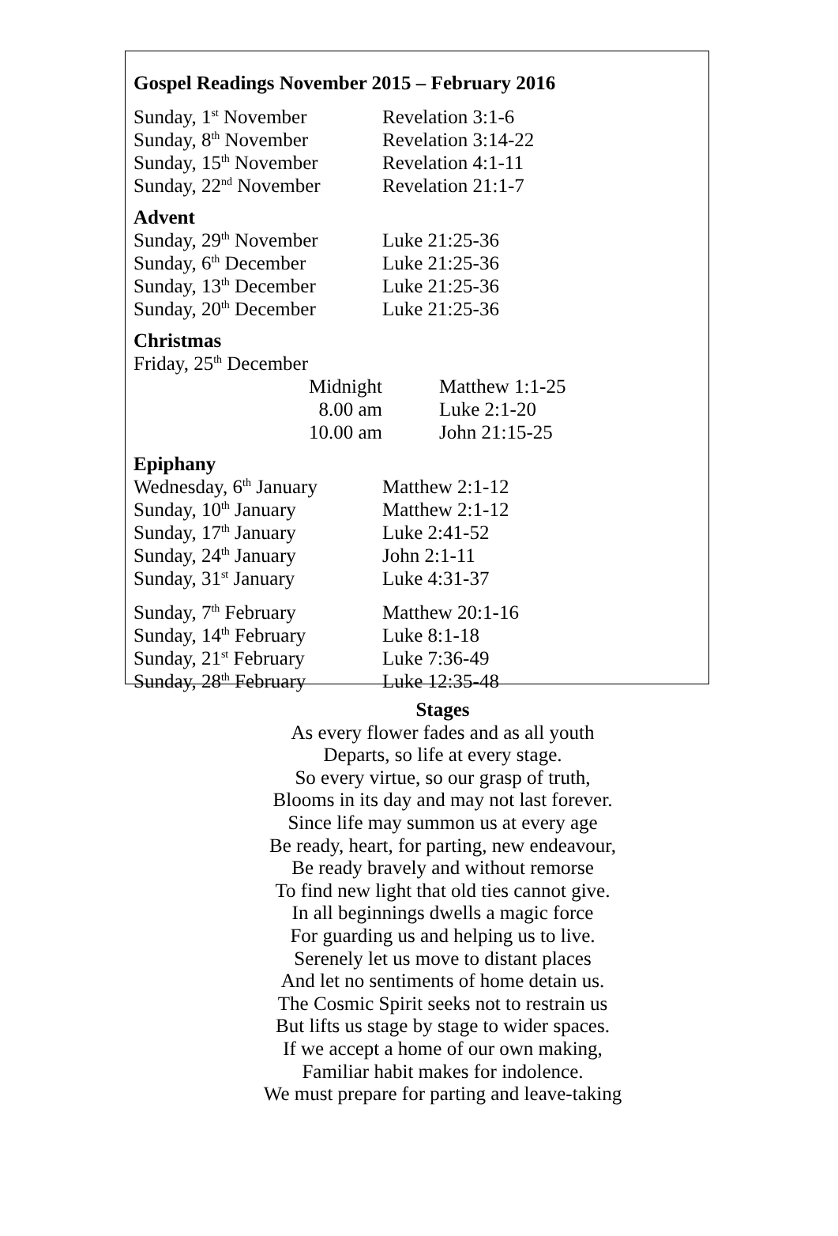Gospel Readings November 2015 – February 2016
| Sunday, 1<sup>st</sup> November | Revelation 3:1-6 |
| Sunday, 8<sup>th</sup> November | Revelation 3:14-22 |
| Sunday, 15<sup>th</sup> November | Revelation 4:1-11 |
| Sunday, 22<sup>nd</sup> November | Revelation 21:1-7 |
Advent
| Sunday, 29<sup>th</sup> November | Luke 21:25-36 |
| Sunday, 6<sup>th</sup> December | Luke 21:25-36 |
| Sunday, 13<sup>th</sup> December | Luke 21:25-36 |
| Sunday, 20<sup>th</sup> December | Luke 21:25-36 |
Christmas
| Friday, 25<sup>th</sup> December | |
| Midnight | Matthew 1:1-25 |
| 8.00 am | Luke 2:1-20 |
| 10.00 am | John 21:15-25 |
Epiphany
| Wednesday, 6<sup>th</sup> January | Matthew 2:1-12 |
| Sunday, 10<sup>th</sup> January | Matthew 2:1-12 |
| Sunday, 17<sup>th</sup> January | Luke 2:41-52 |
| Sunday, 24<sup>th</sup> January | John 2:1-11 |
| Sunday, 31<sup>st</sup> January | Luke 4:31-37 |
| Sunday, 7<sup>th</sup> February | Matthew 20:1-16 |
| Sunday, 14<sup>th</sup> February | Luke 8:1-18 |
| Sunday, 21<sup>st</sup> February | Luke 7:36-49 |
| Sunday, 28<sup>th</sup> February | Luke 12:35-48 |
Stages
As every flower fades and as all youth
Departs, so life at every stage.
So every virtue, so our grasp of truth,
Blooms in its day and may not last forever.
Since life may summon us at every age
Be ready, heart, for parting, new endeavour,
Be ready bravely and without remorse
To find new light that old ties cannot give.
In all beginnings dwells a magic force
For guarding us and helping us to live.
Serenely let us move to distant places
And let no sentiments of home detain us.
The Cosmic Spirit seeks not to restrain us
But lifts us stage by stage to wider spaces.
If we accept a home of our own making,
Familiar habit makes for indolence.
We must prepare for parting and leave-taking